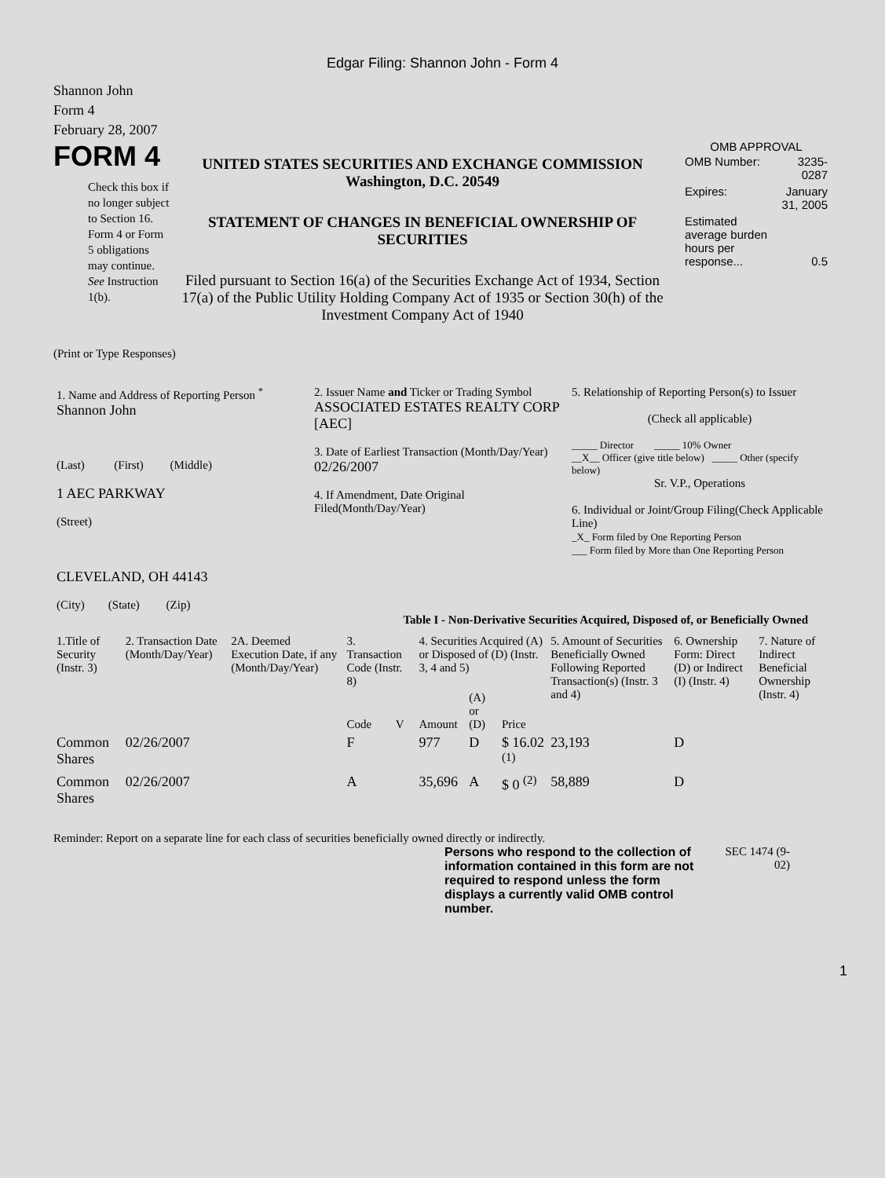Edgar Filing: Shannon John - Form 4
Shannon John
Form 4
February 28, 2007
FORM 4
Check this box if no longer subject to Section 16. Form 4 or Form 5 obligations may continue. See Instruction 1(b).
UNITED STATES SECURITIES AND EXCHANGE COMMISSION
Washington, D.C. 20549
STATEMENT OF CHANGES IN BENEFICIAL OWNERSHIP OF SECURITIES
Filed pursuant to Section 16(a) of the Securities Exchange Act of 1934, Section 17(a) of the Public Utility Holding Company Act of 1935 or Section 30(h) of the Investment Company Act of 1940
OMB APPROVAL
| OMB Number: | 3235-0287 |
| Expires: | January 31, 2005 |
| Estimated average burden hours per response... | 0.5 |
(Print or Type Responses)
| 1. Name and Address of Reporting Person <sup>*</sup> Shannon John (Last) (First) (Middle) 1 AEC PARKWAY (Street) CLEVELAND, OH 44143 (City) (State) (Zip) | 2. Issuer Name and Ticker or Trading Symbol ASSOCIATED ESTATES REALTY CORP [AEC] 3. Date of Earliest Transaction (Month/Day/Year) 02/26/2007 4. If Amendment, Date Original Filed(Month/Day/Year) | 5. Relationship of Reporting Person(s) to Issuer (Check all applicable) _____ Director _____ 10% Owner __X__ Officer (give title below) _____ Other (specify below) Sr. V.P., Operations 6. Individual or Joint/Group Filing(Check Applicable Line) _X_ Form filed by One Reporting Person ___ Form filed by More than One Reporting Person |
Table I - Non-Derivative Securities Acquired, Disposed of, or Beneficially Owned
| 1.Title of Security (Instr. 3) | 2. Transaction Date (Month/Day/Year) | 2A. Deemed Execution Date, if any (Month/Day/Year) | 3. Transaction Code (Instr. 8) | | 4. Securities Acquired (A) or Disposed of (D) (Instr. 3, 4 and 5) | | | 5. Amount of Securities Beneficially Owned Following Reported Transaction(s) (Instr. 3 and 4) | 6. Ownership Form: Direct (D) or Indirect (I) (Instr. 4) | 7. Nature of Indirect Beneficial Ownership (Instr. 4) |
| --- | --- | --- | --- | --- | --- | --- | --- | --- | --- | --- |
| | | | Code | V | Amount | (A) or (D) | Price | | | |
| Common Shares | 02/26/2007 | | F | | 977 | D | $ 16.02 <sup>(1)</sup> | 23,193 | D | |
| Common Shares | 02/26/2007 | | A | | 35,696 | A | $ 0 <sup>(2)</sup> | 58,889 | D | |
Reminder: Report on a separate line for each class of securities beneficially owned directly or indirectly.
Persons who respond to the collection of information contained in this form are not required to respond unless the form displays a currently valid OMB control number.
SEC 1474 (9-02)
1